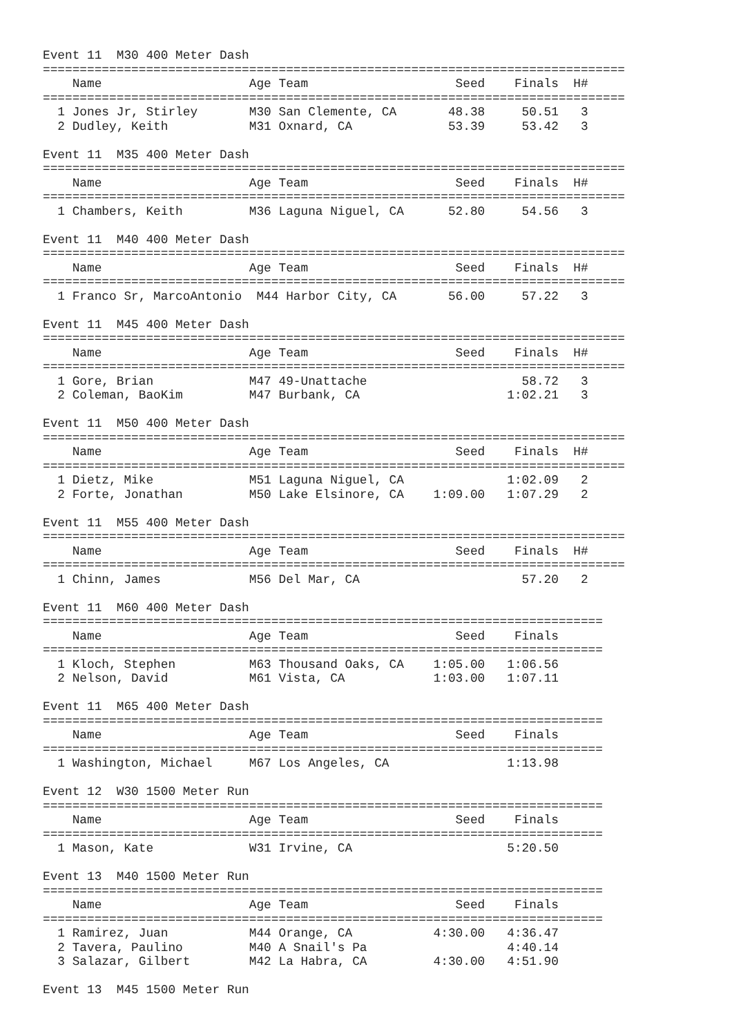Event 11  M30 400 Meter Dash
===============================================================================
    Name                    Age Team                    Seed    Finals  H#
===============================================================================
  1 Jones Jr, Stirley       M30 San Clemente, CA       48.38     50.51   3
  2 Dudley, Keith           M31 Oxnard, CA             53.39     53.42   3

Event 11  M35 400 Meter Dash
===============================================================================
    Name                    Age Team                    Seed    Finals  H#
===============================================================================
  1 Chambers, Keith         M36 Laguna Niguel, CA      52.80     54.56   3

Event 11  M40 400 Meter Dash
===============================================================================
    Name                    Age Team                    Seed    Finals  H#
===============================================================================
  1 Franco Sr, MarcoAntonio  M44 Harbor City, CA       56.00     57.22   3

Event 11  M45 400 Meter Dash
===============================================================================
    Name                    Age Team                    Seed    Finals  H#
===============================================================================
  1 Gore, Brian             M47 49-Unattache                     58.72   3
  2 Coleman, BaoKim         M47 Burbank, CA                    1:02.21   3

Event 11  M50 400 Meter Dash
===============================================================================
    Name                    Age Team                    Seed    Finals  H#
===============================================================================
  1 Dietz, Mike             M51 Laguna Niguel, CA              1:02.09   2
  2 Forte, Jonathan         M50 Lake Elsinore, CA    1:09.00   1:07.29   2

Event 11  M55 400 Meter Dash
===============================================================================
    Name                    Age Team                    Seed    Finals  H#
===============================================================================
  1 Chinn, James            M56 Del Mar, CA                      57.20   2

Event 11  M60 400 Meter Dash
============================================================================
    Name                    Age Team                    Seed    Finals
============================================================================
  1 Kloch, Stephen          M63 Thousand Oaks, CA    1:05.00   1:06.56
  2 Nelson, David           M61 Vista, CA            1:03.00   1:07.11

Event 11  M65 400 Meter Dash
============================================================================
    Name                    Age Team                    Seed    Finals
============================================================================
  1 Washington, Michael     M67 Los Angeles, CA                1:13.98

Event 12  W30 1500 Meter Run
============================================================================
    Name                    Age Team                    Seed    Finals
============================================================================
  1 Mason, Kate             W31 Irvine, CA                     5:20.50

Event 13  M40 1500 Meter Run
============================================================================
    Name                    Age Team                    Seed    Finals
============================================================================
  1 Ramirez, Juan           M44 Orange, CA           4:30.00   4:36.47
  2 Tavera, Paulino         M40 A Snail's Pa                   4:40.14
  3 Salazar, Gilbert        M42 La Habra, CA         4:30.00   4:51.90

Event 13  M45 1500 Meter Run